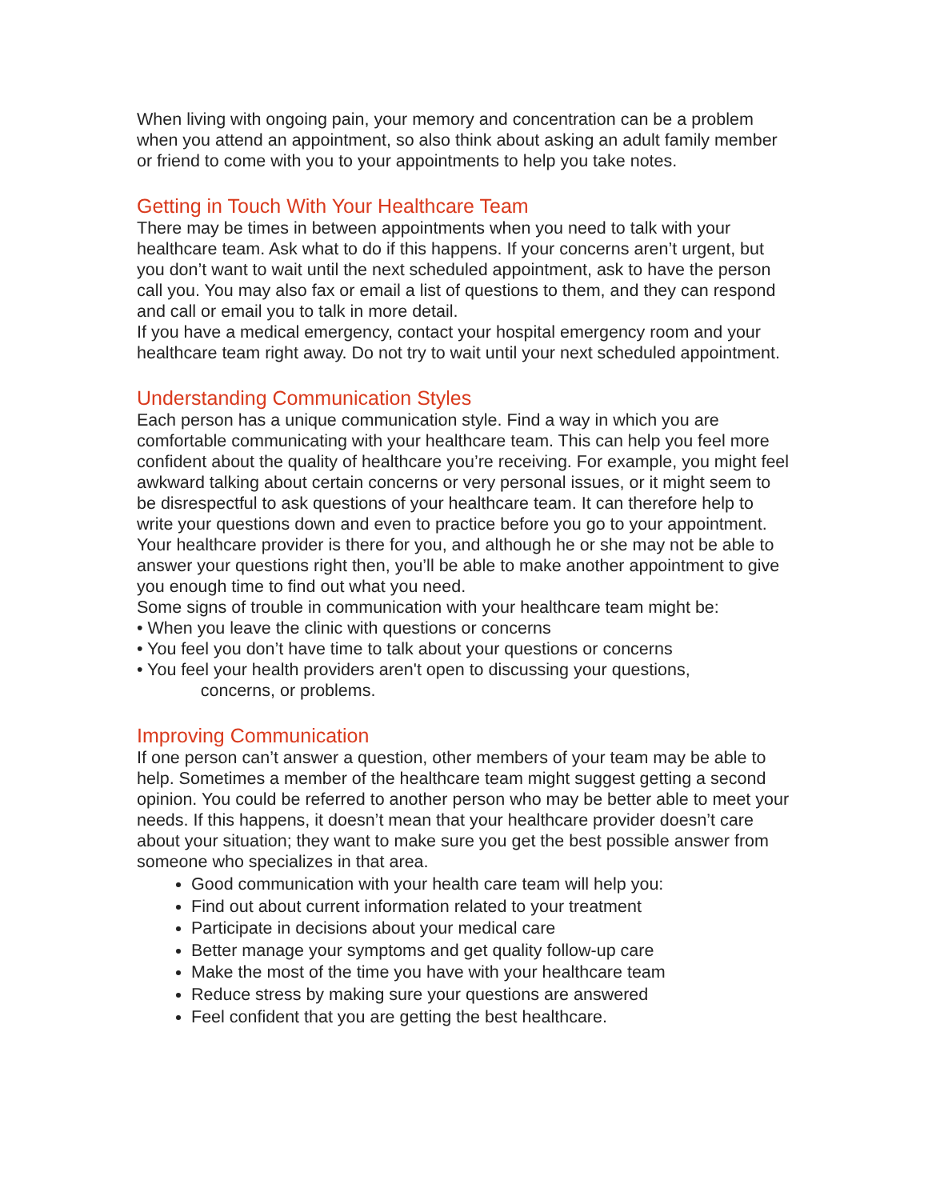When living with ongoing pain, your memory and concentration can be a problem when you attend an appointment, so also think about asking an adult family member or friend to come with you to your appointments to help you take notes.
Getting in Touch With Your Healthcare Team
There may be times in between appointments when you need to talk with your healthcare team. Ask what to do if this happens. If your concerns aren’t urgent, but you don’t want to wait until the next scheduled appointment, ask to have the person call you. You may also fax or email a list of questions to them, and they can respond and call or email you to talk in more detail.
If you have a medical emergency, contact your hospital emergency room and your healthcare team right away. Do not try to wait until your next scheduled appointment.
Understanding Communication Styles
Each person has a unique communication style. Find a way in which you are comfortable communicating with your healthcare team. This can help you feel more confident about the quality of healthcare you’re receiving. For example, you might feel awkward talking about certain concerns or very personal issues, or it might seem to be disrespectful to ask questions of your healthcare team. It can therefore help to write your questions down and even to practice before you go to your appointment. Your healthcare provider is there for you, and although he or she may not be able to answer your questions right then, you’ll be able to make another appointment to give you enough time to find out what you need.
Some signs of trouble in communication with your healthcare team might be:
• When you leave the clinic with questions or concerns
• You feel you don’t have time to talk about your questions or concerns
• You feel your health providers aren't open to discussing your questions,
concerns, or problems.
Improving Communication
If one person can’t answer a question, other members of your team may be able to help. Sometimes a member of the healthcare team might suggest getting a second opinion. You could be referred to another person who may be better able to meet your needs. If this happens, it doesn’t mean that your healthcare provider doesn’t care about your situation; they want to make sure you get the best possible answer from someone who specializes in that area.
Good communication with your health care team will help you:
Find out about current information related to your treatment
Participate in decisions about your medical care
Better manage your symptoms and get quality follow-up care
Make the most of the time you have with your healthcare team
Reduce stress by making sure your questions are answered
Feel confident that you are getting the best healthcare.